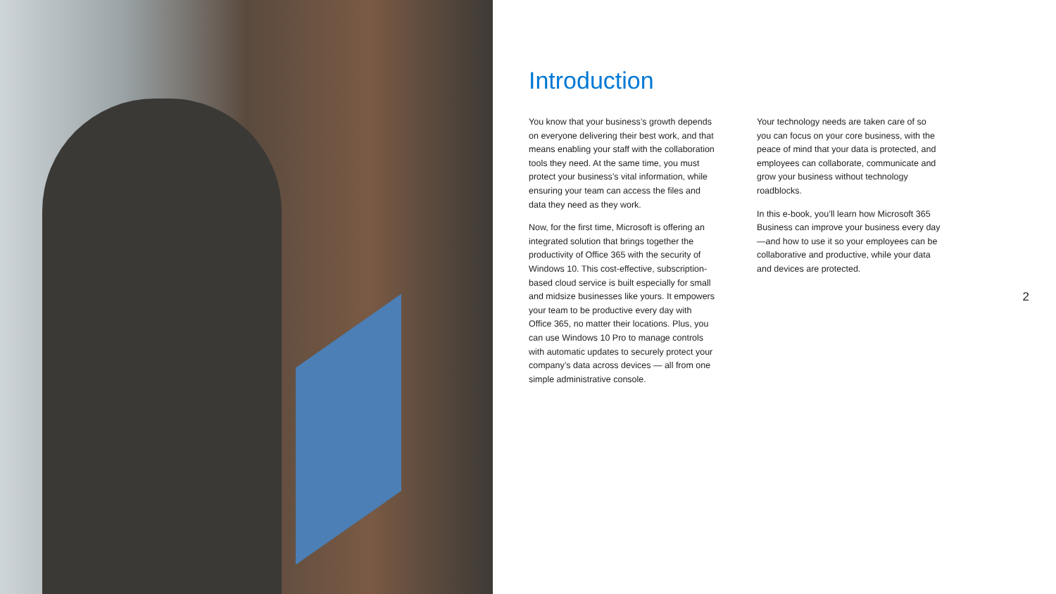Introduction
You know that your business’s growth depends on everyone delivering their best work, and that means enabling your staff with the collaboration tools they need. At the same time, you must protect your business’s vital information, while ensuring your team can access the files and data they need as they work.
Now, for the first time, Microsoft is offering an integrated solution that brings together the productivity of Office 365 with the security of Windows 10. This cost-effective, subscription-based cloud service is built especially for small and midsize businesses like yours. It empowers your team to be productive every day with Office 365, no matter their locations. Plus, you can use Windows 10 Pro to manage controls with automatic updates to securely protect your company’s data across devices — all from one simple administrative console.
Your technology needs are taken care of so you can focus on your core business, with the peace of mind that your data is protected, and employees can collaborate, communicate and grow your business without technology roadblocks.
In this e-book, you’ll learn how Microsoft 365 Business can improve your business every day —and how to use it so your employees can be collaborative and productive, while your data and devices are protected.
2